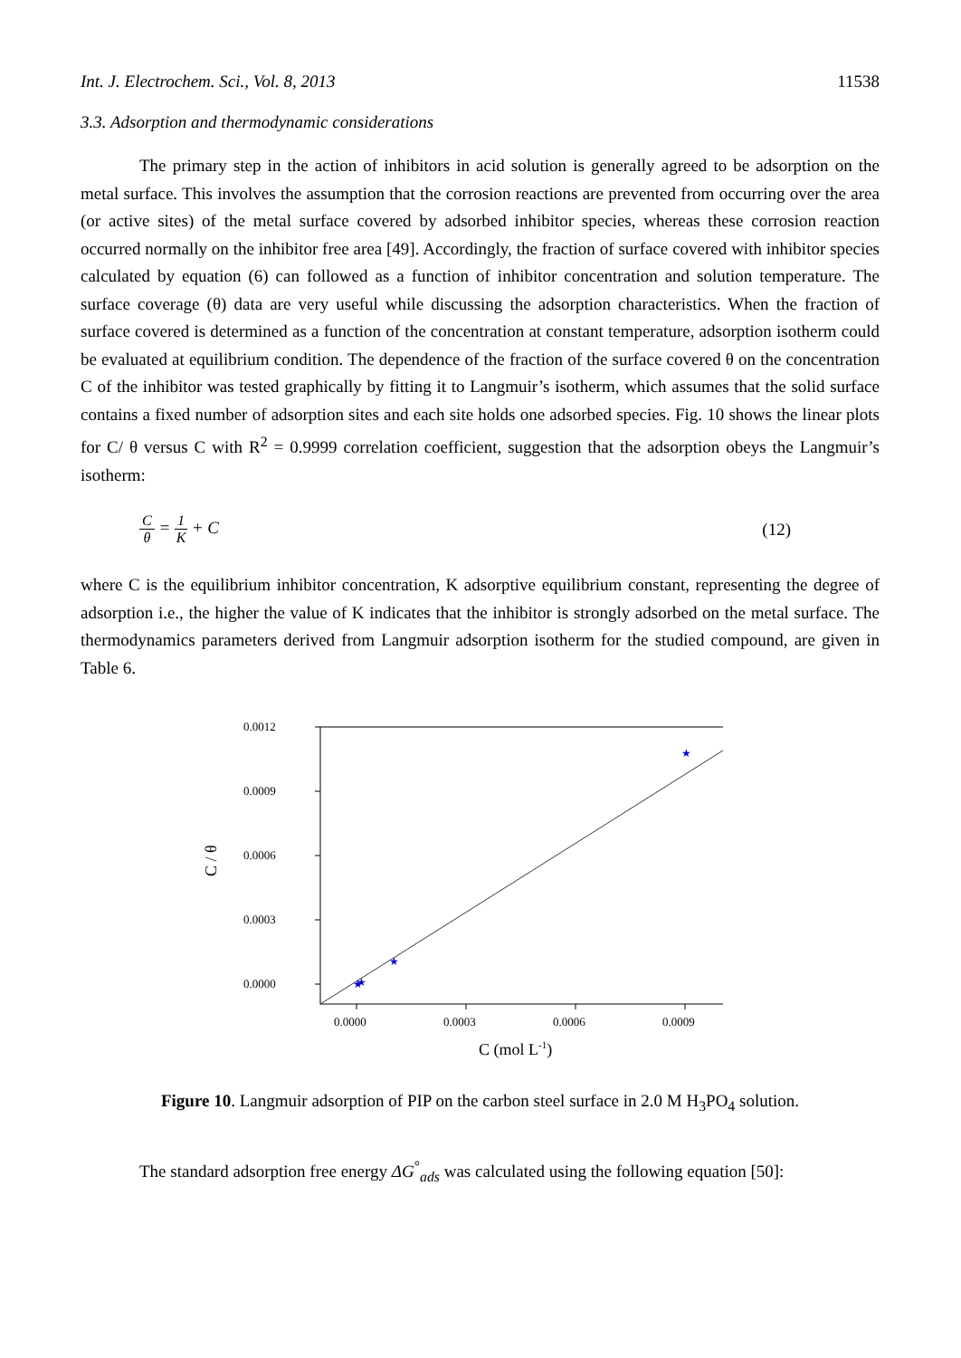Int. J. Electrochem. Sci., Vol. 8, 2013 11538
3.3. Adsorption and thermodynamic considerations
The primary step in the action of inhibitors in acid solution is generally agreed to be adsorption on the metal surface. This involves the assumption that the corrosion reactions are prevented from occurring over the area (or active sites) of the metal surface covered by adsorbed inhibitor species, whereas these corrosion reaction occurred normally on the inhibitor free area [49]. Accordingly, the fraction of surface covered with inhibitor species calculated by equation (6) can followed as a function of inhibitor concentration and solution temperature. The surface coverage (θ) data are very useful while discussing the adsorption characteristics. When the fraction of surface covered is determined as a function of the concentration at constant temperature, adsorption isotherm could be evaluated at equilibrium condition. The dependence of the fraction of the surface covered θ on the concentration C of the inhibitor was tested graphically by fitting it to Langmuir’s isotherm, which assumes that the solid surface contains a fixed number of adsorption sites and each site holds one adsorbed species. Fig. 10 shows the linear plots for C/ θ versus C with R<sup>2</sup> = 0.9999 correlation coefficient, suggestion that the adsorption obeys the Langmuir’s isotherm:
Cθ = 1 K + C (12)
where C is the equilibrium inhibitor concentration, K adsorptive equilibrium constant, representing the degree of adsorption i.e., the higher the value of K indicates that the inhibitor is strongly adsorbed on the metal surface. The thermodynamics parameters derived from Langmuir adsorption isotherm for the studied compound, are given in Table 6.
0.0012
0.0009
0.0006
0.0003
0.0000
0.0000
0.0003
0.0006
0.0009
C / θ
C (mol L-1)
★
★
★
★
Figure 10. Langmuir adsorption of PIP on the carbon steel surface in 2.0 M H<sub>3</sub>PO<sub>4</sub> solution.
The standard adsorption free energy ΔG<sup>°</sup><sub>ads</sub> was calculated using the following equation [50]: